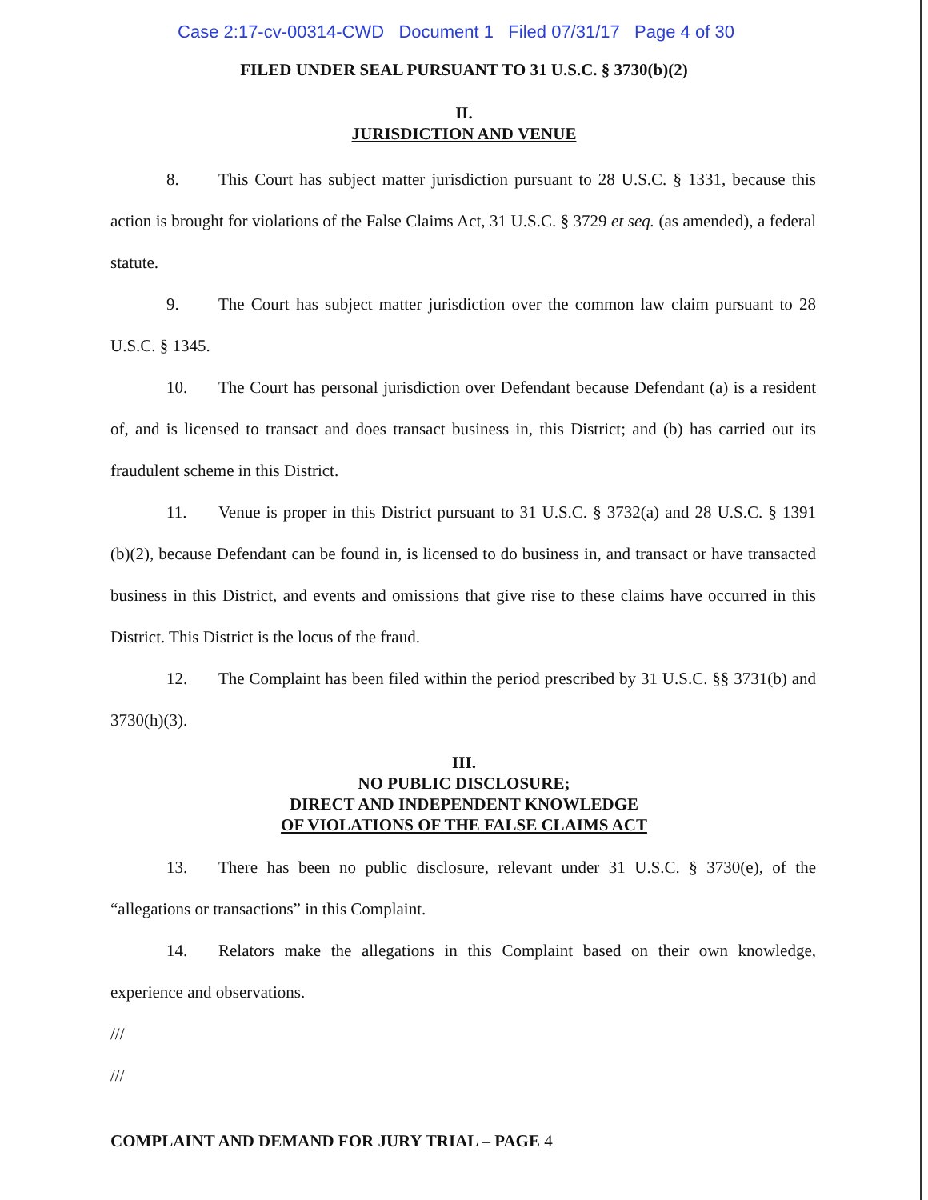Case 2:17-cv-00314-CWD Document 1 Filed 07/31/17 Page 4 of 30
FILED UNDER SEAL PURSUANT TO 31 U.S.C. § 3730(b)(2)
II.
JURISDICTION AND VENUE
8. This Court has subject matter jurisdiction pursuant to 28 U.S.C. § 1331, because this action is brought for violations of the False Claims Act, 31 U.S.C. § 3729 et seq. (as amended), a federal statute.
9. The Court has subject matter jurisdiction over the common law claim pursuant to 28 U.S.C. § 1345.
10. The Court has personal jurisdiction over Defendant because Defendant (a) is a resident of, and is licensed to transact and does transact business in, this District; and (b) has carried out its fraudulent scheme in this District.
11. Venue is proper in this District pursuant to 31 U.S.C. § 3732(a) and 28 U.S.C. § 1391 (b)(2), because Defendant can be found in, is licensed to do business in, and transact or have transacted business in this District, and events and omissions that give rise to these claims have occurred in this District. This District is the locus of the fraud.
12. The Complaint has been filed within the period prescribed by 31 U.S.C. §§ 3731(b) and 3730(h)(3).
III.
NO PUBLIC DISCLOSURE;
DIRECT AND INDEPENDENT KNOWLEDGE
OF VIOLATIONS OF THE FALSE CLAIMS ACT
13. There has been no public disclosure, relevant under 31 U.S.C. § 3730(e), of the “allegations or transactions” in this Complaint.
14. Relators make the allegations in this Complaint based on their own knowledge, experience and observations.
///
///
COMPLAINT AND DEMAND FOR JURY TRIAL – PAGE 4